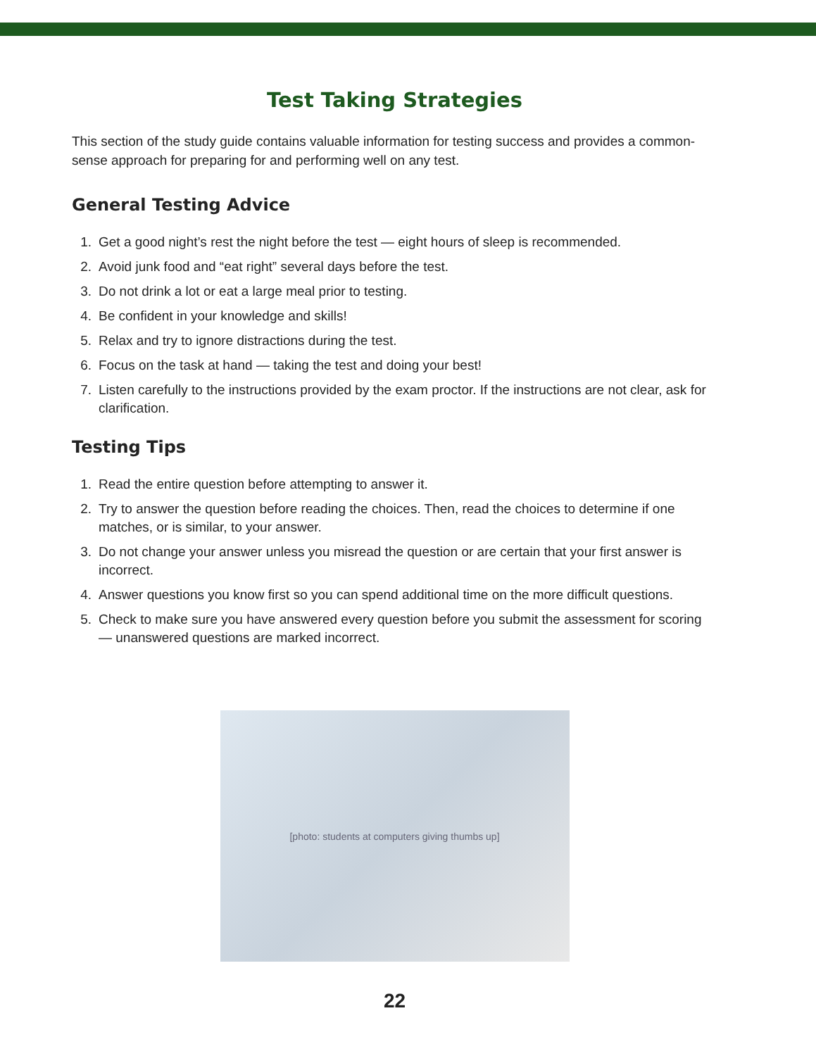Test Taking Strategies
This section of the study guide contains valuable information for testing success and provides a common-sense approach for preparing for and performing well on any test.
General Testing Advice
1. Get a good night’s rest the night before the test — eight hours of sleep is recommended.
2. Avoid junk food and “eat right” several days before the test.
3. Do not drink a lot or eat a large meal prior to testing.
4. Be confident in your knowledge and skills!
5. Relax and try to ignore distractions during the test.
6. Focus on the task at hand — taking the test and doing your best!
7. Listen carefully to the instructions provided by the exam proctor. If the instructions are not clear, ask for clarification.
Testing Tips
1. Read the entire question before attempting to answer it.
2. Try to answer the question before reading the choices. Then, read the choices to determine if one matches, or is similar, to your answer.
3. Do not change your answer unless you misread the question or are certain that your first answer is incorrect.
4. Answer questions you know first so you can spend additional time on the more difficult questions.
5. Check to make sure you have answered every question before you submit the assessment for scoring — unanswered questions are marked incorrect.
[photo: students at computers giving thumbs up]
22